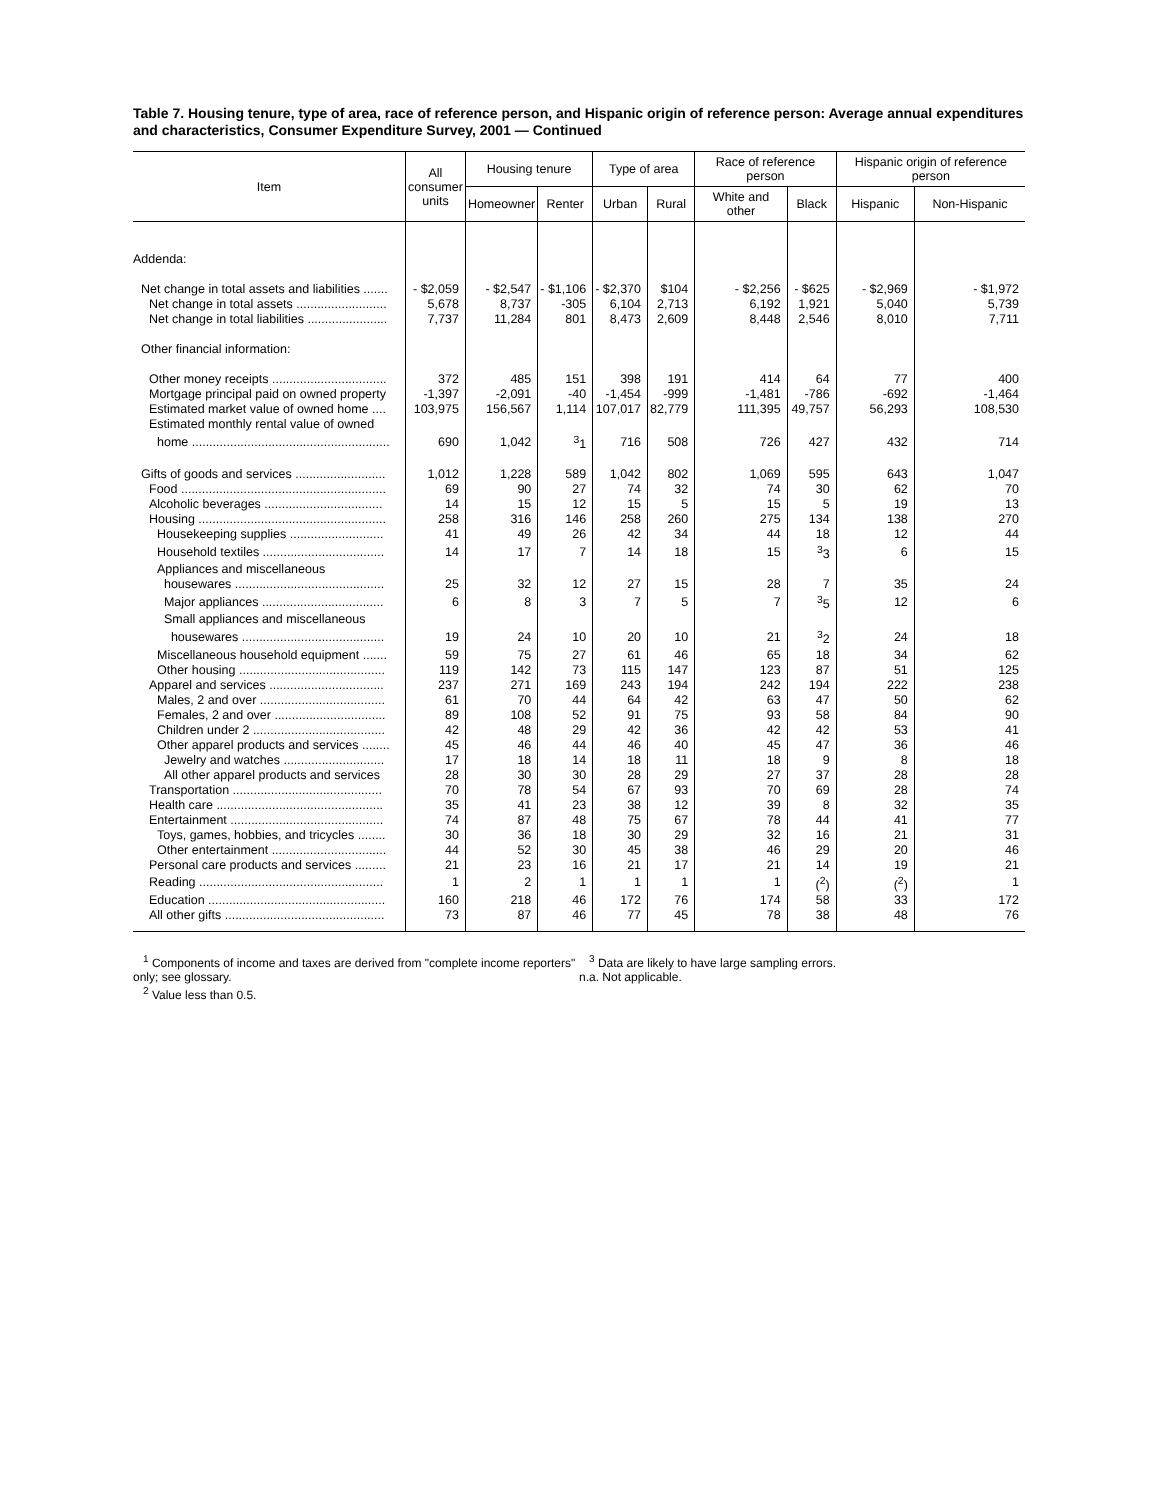Table 7. Housing tenure, type of area, race of reference person, and Hispanic origin of reference person: Average annual expenditures and characteristics, Consumer Expenditure Survey, 2001 — Continued
| Item | All consumer units | Housing tenure | | Type of area | | Race of reference person | | Hispanic origin of reference person | |
| --- | --- | --- | --- | --- | --- | --- | --- | --- | --- |
| | | Homeowner | Renter | Urban | Rural | White and other | Black | Hispanic | Non-Hispanic |
| Addenda: | | | | | | | | | |
| Net change in total assets and liabilities ....... | - $2,059 | - $2,547 | - $1,106 | - $2,370 | $104 | - $2,256 | - $625 | - $2,969 | - $1,972 |
| Net change in total assets .......................... | 5,678 | 8,737 | -305 | 6,104 | 2,713 | 6,192 | 1,921 | 5,040 | 5,739 |
| Net change in total liabilities ....................... | 7,737 | 11,284 | 801 | 8,473 | 2,609 | 8,448 | 2,546 | 8,010 | 7,711 |
| Other financial information: | | | | | | | | | |
| Other money receipts ................................. | 372 | 485 | 151 | 398 | 191 | 414 | 64 | 77 | 400 |
| Mortgage principal paid on owned property | -1,397 | -2,091 | -40 | -1,454 | -999 | -1,481 | -786 | -692 | -1,464 |
| Estimated market value of owned home .... | 103,975 | 156,567 | 1,114 | 107,017 | 82,779 | 111,395 | 49,757 | 56,293 | 108,530 |
| Estimated monthly rental value of owned | | | | | | | | | |
| home ......................................................... | 690 | 1,042 | <sup>3</sup> 1 | 716 | 508 | 726 | 427 | 432 | 714 |
| Gifts of goods and services .......................... | 1,012 | 1,228 | 589 | 1,042 | 802 | 1,069 | 595 | 643 | 1,047 |
| Food ........................................................... | 69 | 90 | 27 | 74 | 32 | 74 | 30 | 62 | 70 |
| Alcoholic beverages .................................. | 14 | 15 | 12 | 15 | 5 | 15 | 5 | 19 | 13 |
| Housing ...................................................... | 258 | 316 | 146 | 258 | 260 | 275 | 134 | 138 | 270 |
| Housekeeping supplies ........................... | 41 | 49 | 26 | 42 | 34 | 44 | 18 | 12 | 44 |
| Household textiles ................................... | 14 | 17 | 7 | 14 | 18 | 15 | <sup>3</sup> 3 | 6 | 15 |
| Appliances and miscellaneous | | | | | | | | | |
| housewares ........................................... | 25 | 32 | 12 | 27 | 15 | 28 | 7 | 35 | 24 |
| Major appliances ................................... | 6 | 8 | 3 | 7 | 5 | 7 | <sup>3</sup> 5 | 12 | 6 |
| Small appliances and miscellaneous | | | | | | | | | |
| housewares ......................................... | 19 | 24 | 10 | 20 | 10 | 21 | <sup>3</sup> 2 | 24 | 18 |
| Miscellaneous household equipment ....... | 59 | 75 | 27 | 61 | 46 | 65 | 18 | 34 | 62 |
| Other housing .......................................... | 119 | 142 | 73 | 115 | 147 | 123 | 87 | 51 | 125 |
| Apparel and services ................................. | 237 | 271 | 169 | 243 | 194 | 242 | 194 | 222 | 238 |
| Males, 2 and over .................................... | 61 | 70 | 44 | 64 | 42 | 63 | 47 | 50 | 62 |
| Females, 2 and over ................................ | 89 | 108 | 52 | 91 | 75 | 93 | 58 | 84 | 90 |
| Children under 2 ...................................... | 42 | 48 | 29 | 42 | 36 | 42 | 42 | 53 | 41 |
| Other apparel products and services ........ | 45 | 46 | 44 | 46 | 40 | 45 | 47 | 36 | 46 |
| Jewelry and watches ............................. | 17 | 18 | 14 | 18 | 11 | 18 | 9 | 8 | 18 |
| All other apparel products and services | 28 | 30 | 30 | 28 | 29 | 27 | 37 | 28 | 28 |
| Transportation ........................................... | 70 | 78 | 54 | 67 | 93 | 70 | 69 | 28 | 74 |
| Health care ................................................ | 35 | 41 | 23 | 38 | 12 | 39 | 8 | 32 | 35 |
| Entertainment ............................................ | 74 | 87 | 48 | 75 | 67 | 78 | 44 | 41 | 77 |
| Toys, games, hobbies, and tricycles ........ | 30 | 36 | 18 | 30 | 29 | 32 | 16 | 21 | 31 |
| Other entertainment ................................. | 44 | 52 | 30 | 45 | 38 | 46 | 29 | 20 | 46 |
| Personal care products and services ......... | 21 | 23 | 16 | 21 | 17 | 21 | 14 | 19 | 21 |
| Reading ..................................................... | 1 | 2 | 1 | 1 | 1 | 1 | (<sup>2</sup>) | (<sup>2</sup>) | 1 |
| Education ................................................... | 160 | 218 | 46 | 172 | 76 | 174 | 58 | 33 | 172 |
| All other gifts .............................................. | 73 | 87 | 46 | 77 | 45 | 78 | 38 | 48 | 76 |
<sup>1</sup> Components of income and taxes are derived from "complete income reporters" only; see glossary.
<sup>2</sup> Value less than 0.5.
<sup>3</sup> Data are likely to have large sampling errors.
n.a. Not applicable.